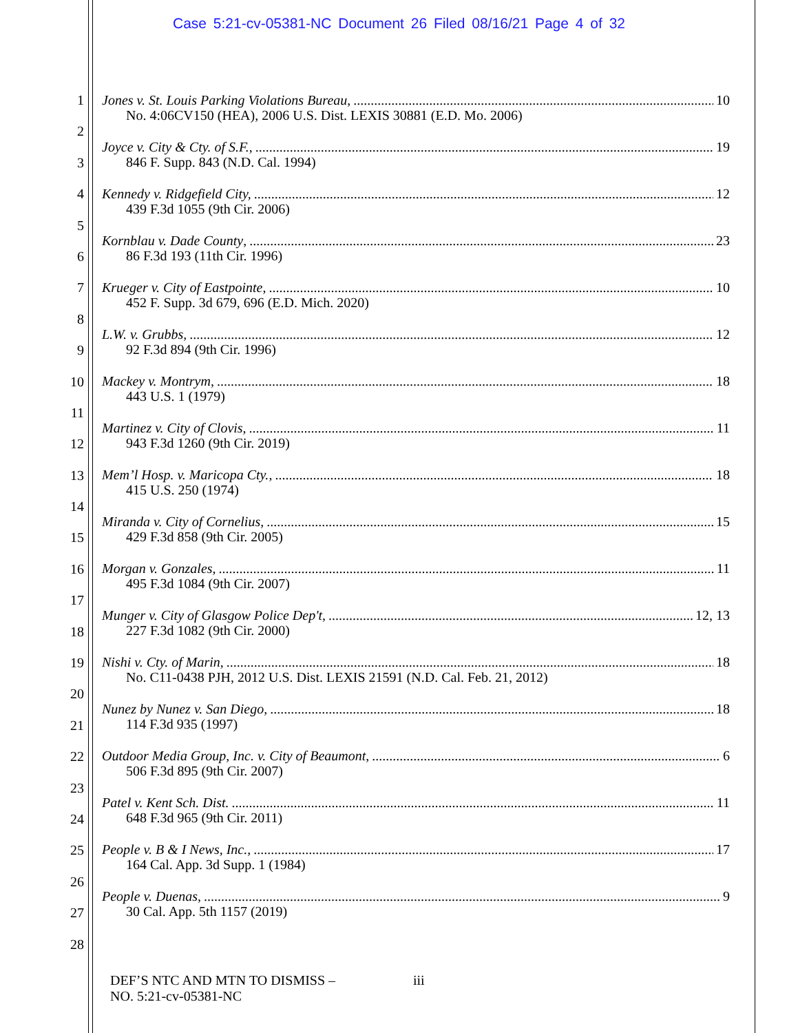Case 5:21-cv-05381-NC Document 26 Filed 08/16/21 Page 4 of 32
1
2
3
4
5
6
7
8
9
10
11
12
13
14
15
16
17
18
19
20
21
22
23
24
25
26
27
28
Jones v. St. Louis Parking Violations Bureau, 10
No. 4:06CV150 (HEA), 2006 U.S. Dist. LEXIS 30881 (E.D. Mo. 2006)
Joyce v. City & Cty. of S.F., 19
846 F. Supp. 843 (N.D. Cal. 1994)
Kennedy v. Ridgefield City, 12
439 F.3d 1055 (9th Cir. 2006)
Kornblau v. Dade County, 23
86 F.3d 193 (11th Cir. 1996)
Krueger v. City of Eastpointe, 10
452 F. Supp. 3d 679, 696 (E.D. Mich. 2020)
L.W. v. Grubbs, 12
92 F.3d 894 (9th Cir. 1996)
Mackey v. Montrym, 18
443 U.S. 1 (1979)
Martinez v. City of Clovis, 11
943 F.3d 1260 (9th Cir. 2019)
Mem’l Hosp. v. Maricopa Cty., 18
415 U.S. 250 (1974)
Miranda v. City of Cornelius, 15
429 F.3d 858 (9th Cir. 2005)
Morgan v. Gonzales, 11
495 F.3d 1084 (9th Cir. 2007)
Munger v. City of Glasgow Police Dep't, 12, 13
227 F.3d 1082 (9th Cir. 2000)
Nishi v. Cty. of Marin, 18
No. C11-0438 PJH, 2012 U.S. Dist. LEXIS 21591 (N.D. Cal. Feb. 21, 2012)
Nunez by Nunez v. San Diego, 18
114 F.3d 935 (1997)
Outdoor Media Group, Inc. v. City of Beaumont, 6
506 F.3d 895 (9th Cir. 2007)
Patel v. Kent Sch. Dist. 11
648 F.3d 965 (9th Cir. 2011)
People v. B & I News, Inc., 17
164 Cal. App. 3d Supp. 1 (1984)
People v. Duenas, 9
30 Cal. App. 5th 1157 (2019)
DEF’S NTC AND MTN TO DISMISS –
NO. 5:21-cv-05381-NC
iii